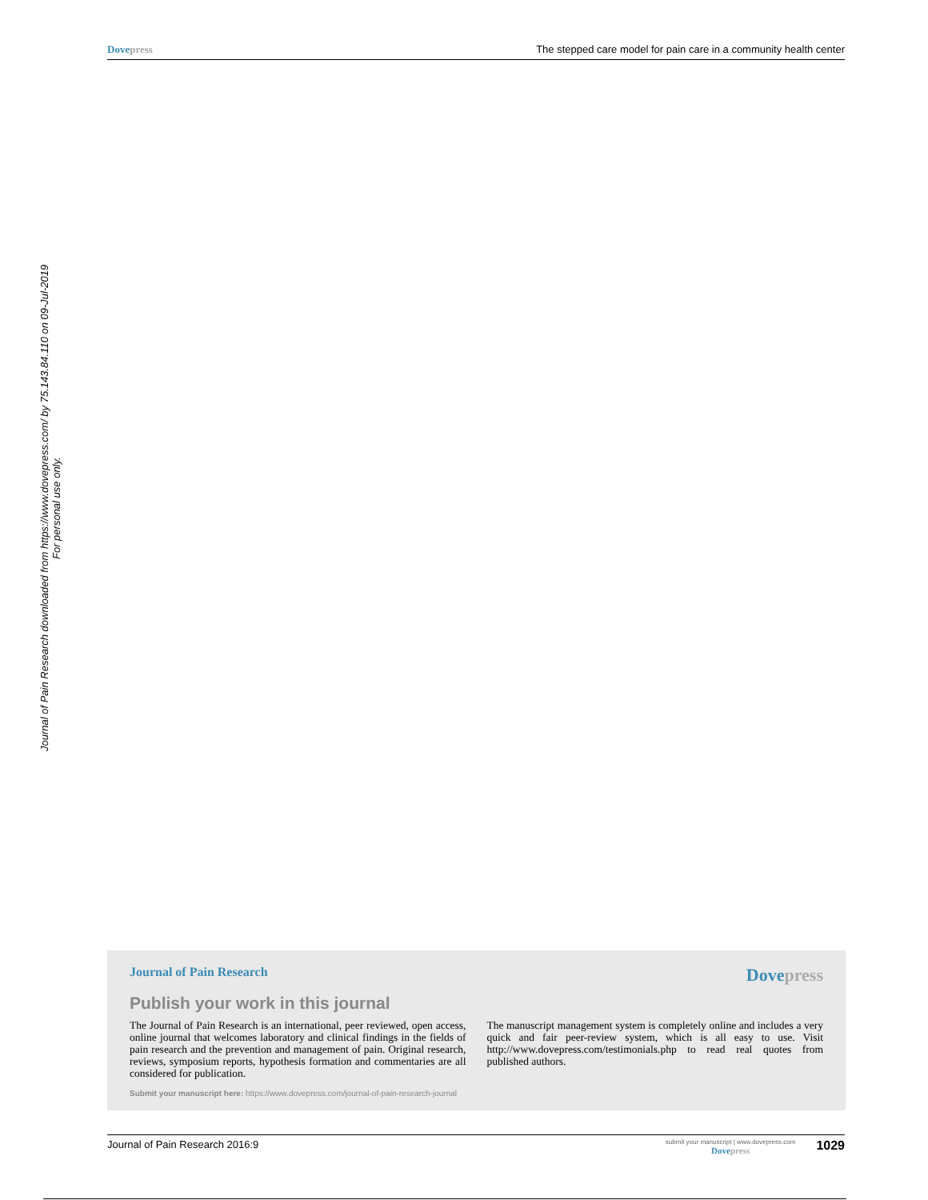Dovepress The stepped care model for pain care in a community health center
Journal of Pain Research downloaded from https://www.dovepress.com/ by 75.143.84.110 on 09-Jul-2019
For personal use only.
Journal of Pain Research Dovepress
Publish your work in this journal
The Journal of Pain Research is an international, peer reviewed, open access, online journal that welcomes laboratory and clinical findings in the fields of pain research and the prevention and management of pain. Original research, reviews, symposium reports, hypothesis formation and commentaries are all considered for publication.
The manuscript management system is completely online and includes a very quick and fair peer-review system, which is all easy to use. Visit http://www.dovepress.com/testimonials.php to read real quotes from published authors.
Submit your manuscript here: https://www.dovepress.com/journal-of-pain-research-journal
Journal of Pain Research 2016:9
submit your manuscript | www.dovepress.com
Dovepress
1029